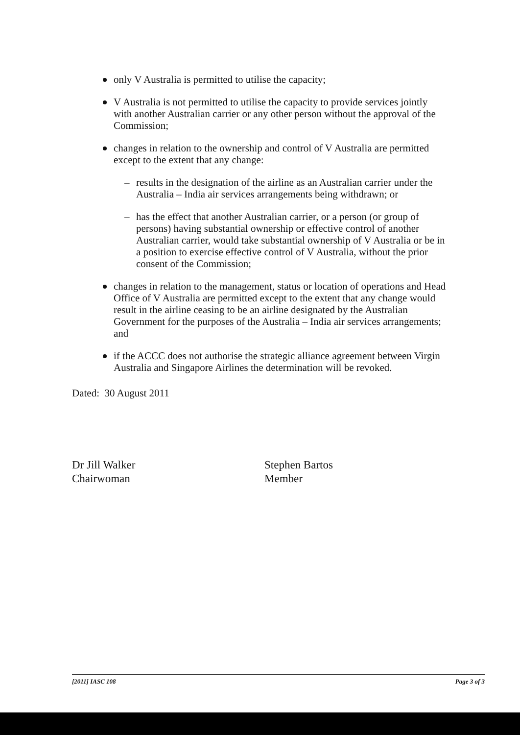only V Australia is permitted to utilise the capacity;
V Australia is not permitted to utilise the capacity to provide services jointly with another Australian carrier or any other person without the approval of the Commission;
changes in relation to the ownership and control of V Australia are permitted except to the extent that any change:
– results in the designation of the airline as an Australian carrier under the Australia – India air services arrangements being withdrawn; or
– has the effect that another Australian carrier, or a person (or group of persons) having substantial ownership or effective control of another Australian carrier, would take substantial ownership of V Australia or be in a position to exercise effective control of V Australia, without the prior consent of the Commission;
changes in relation to the management, status or location of operations and Head Office of V Australia are permitted except to the extent that any change would result in the airline ceasing to be an airline designated by the Australian Government for the purposes of the Australia – India air services arrangements; and
if the ACCC does not authorise the strategic alliance agreement between Virgin Australia and Singapore Airlines the determination will be revoked.
Dated: 30 August 2011
Dr Jill Walker
Chairwoman
Stephen Bartos
Member
[2011] IASC 108 Page 3 of 3